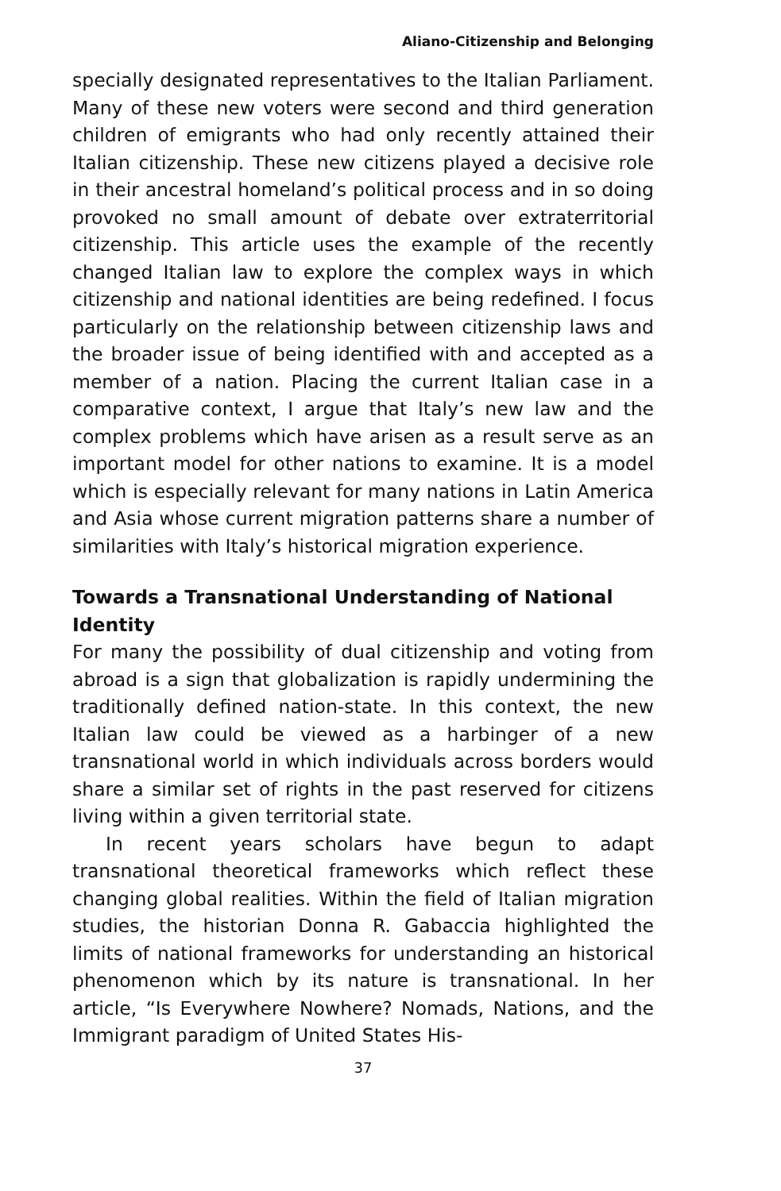Aliano-Citizenship and Belonging
specially designated representatives to the Italian Parliament. Many of these new voters were second and third generation children of emigrants who had only recently attained their Italian citizenship. These new citizens played a decisive role in their ancestral homeland’s political process and in so doing provoked no small amount of debate over extraterritorial citizenship. This article uses the example of the recently changed Italian law to explore the complex ways in which citizenship and national identities are being redefined. I focus particularly on the relationship between citizenship laws and the broader issue of being identified with and accepted as a member of a nation. Placing the current Italian case in a comparative context, I argue that Italy’s new law and the complex problems which have arisen as a result serve as an important model for other nations to examine. It is a model which is especially relevant for many nations in Latin America and Asia whose current migration patterns share a number of similarities with Italy’s historical migration experience.
Towards a Transnational Understanding of National Identity
For many the possibility of dual citizenship and voting from abroad is a sign that globalization is rapidly undermining the traditionally defined nation-state. In this context, the new Italian law could be viewed as a harbinger of a new transnational world in which individuals across borders would share a similar set of rights in the past reserved for citizens living within a given territorial state.
In recent years scholars have begun to adapt transnational theoretical frameworks which reflect these changing global realities. Within the field of Italian migration studies, the historian Donna R. Gabaccia highlighted the limits of national frameworks for understanding an historical phenomenon which by its nature is transnational. In her article, “Is Everywhere Nowhere? Nomads, Nations, and the Immigrant paradigm of United States His-
37